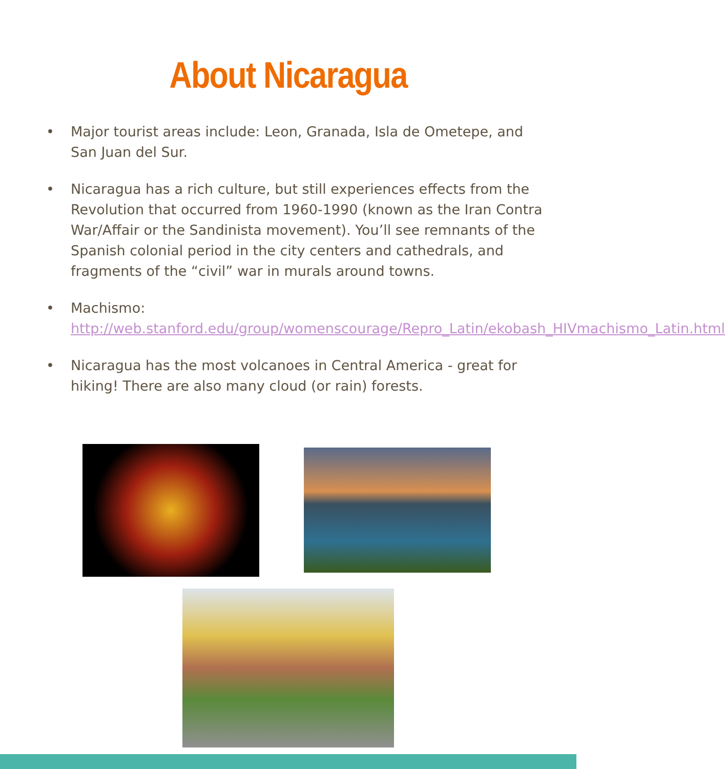About Nicaragua
• Major tourist areas include: Leon, Granada, Isla de Ometepe, and San Juan del Sur.
• Nicaragua has a rich culture, but still experiences effects from the Revolution that occurred from 1960-1990 (known as the Iran Contra War/Affair or the Sandinista movement). You’ll see remnants of the Spanish colonial period in the city centers and cathedrals, and fragments of the “civil” war in murals around towns.
• Machismo: http://web.stanford.edu/group/womenscourage/Repro_Latin/ekobash_HIVmachismo_Latin.html
• Nicaragua has the most volcanoes in Central America - great for hiking! There are also many cloud (or rain) forests.